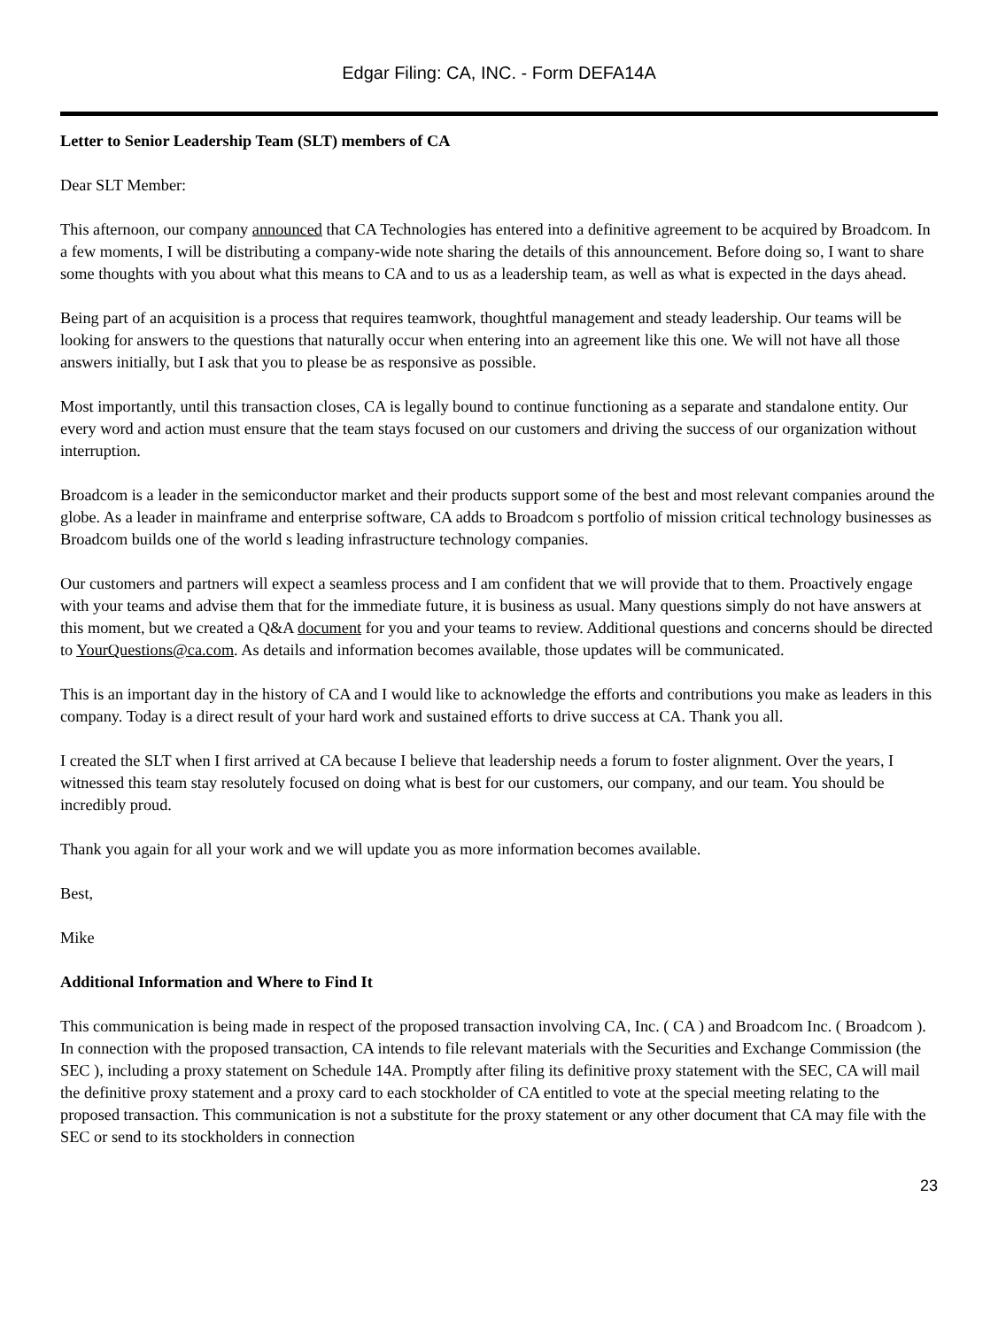Edgar Filing: CA, INC. - Form DEFA14A
Letter to Senior Leadership Team (SLT) members of CA
Dear SLT Member:
This afternoon, our company announced that CA Technologies has entered into a definitive agreement to be acquired by Broadcom. In a few moments, I will be distributing a company-wide note sharing the details of this announcement. Before doing so, I want to share some thoughts with you about what this means to CA and to us as a leadership team, as well as what is expected in the days ahead.
Being part of an acquisition is a process that requires teamwork, thoughtful management and steady leadership. Our teams will be looking for answers to the questions that naturally occur when entering into an agreement like this one. We will not have all those answers initially, but I ask that you to please be as responsive as possible.
Most importantly, until this transaction closes, CA is legally bound to continue functioning as a separate and standalone entity. Our every word and action must ensure that the team stays focused on our customers and driving the success of our organization without interruption.
Broadcom is a leader in the semiconductor market and their products support some of the best and most relevant companies around the globe. As a leader in mainframe and enterprise software, CA adds to Broadcom s portfolio of mission critical technology businesses as Broadcom builds one of the world s leading infrastructure technology companies.
Our customers and partners will expect a seamless process and I am confident that we will provide that to them. Proactively engage with your teams and advise them that for the immediate future, it is business as usual. Many questions simply do not have answers at this moment, but we created a Q&A document for you and your teams to review. Additional questions and concerns should be directed to YourQuestions@ca.com. As details and information becomes available, those updates will be communicated.
This is an important day in the history of CA and I would like to acknowledge the efforts and contributions you make as leaders in this company. Today is a direct result of your hard work and sustained efforts to drive success at CA. Thank you all.
I created the SLT when I first arrived at CA because I believe that leadership needs a forum to foster alignment. Over the years, I witnessed this team stay resolutely focused on doing what is best for our customers, our company, and our team. You should be incredibly proud.
Thank you again for all your work and we will update you as more information becomes available.
Best,
Mike
Additional Information and Where to Find It
This communication is being made in respect of the proposed transaction involving CA, Inc. ( CA ) and Broadcom Inc. ( Broadcom ). In connection with the proposed transaction, CA intends to file relevant materials with the Securities and Exchange Commission (the SEC ), including a proxy statement on Schedule 14A. Promptly after filing its definitive proxy statement with the SEC, CA will mail the definitive proxy statement and a proxy card to each stockholder of CA entitled to vote at the special meeting relating to the proposed transaction. This communication is not a substitute for the proxy statement or any other document that CA may file with the SEC or send to its stockholders in connection
23